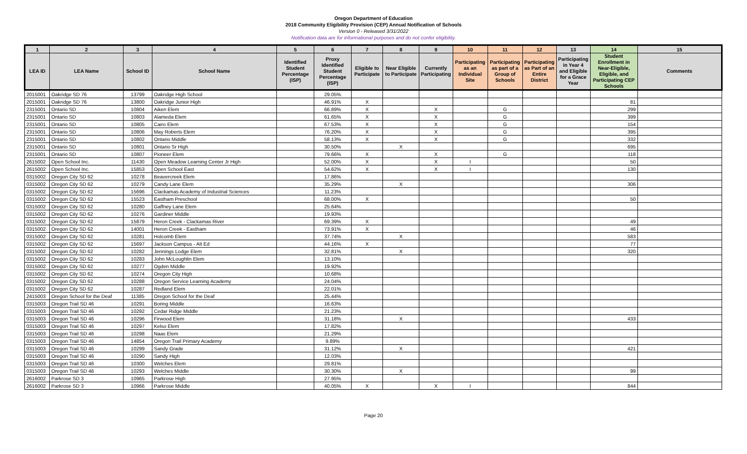Oregon Department of Education
2018 Community Eligibility Provision (CEP) Annual Notification of Schools
Version 0 - Released 3/31/2022
Notification data are for informational purposes and do not confer eligibility.
| 1 | 2 | 3 | 4 | 5 | 6 | 7 | 8 | 9 | 10 | 11 | 12 | 13 | 14 | 15 |
| --- | --- | --- | --- | --- | --- | --- | --- | --- | --- | --- | --- | --- | --- | --- |
| LEA ID | LEA Name | School ID | School Name | Identified Student Percentage (ISP) | Proxy Identified Student Percentage (ISP) | Eligible to Participate | Near Eligible to Participate | Currently Participating | Participating as an Individual Site | Participating as part of a Group of Schools | Participating as Part of an Entire District | Participating in Year 4 and Eligible for a Grace Year | Student Enrollment in Near-Eligible, Eligible, and Participating CEP Schools | Comments |
| 2015001 | Oakridge SD 76 | 13799 | Oakridge High School | | 29.05% | | | | | | | | | |
| 2015001 | Oakridge SD 76 | 13800 | Oakridge Junior High | | 46.91% | X | | | | | | | 81 | |
| 2315001 | Ontario SD | 10804 | Aiken Elem | | 66.89% | X | | X | | G | | | 299 | |
| 2315001 | Ontario SD | 10803 | Alameda Elem | | 61.65% | X | | X | | G | | | 399 | |
| 2315001 | Ontario SD | 10805 | Cairo Elem | | 67.53% | X | | X | | G | | | 154 | |
| 2315001 | Ontario SD | 10806 | May Roberts Elem | | 76.20% | X | | X | | G | | | 395 | |
| 2315001 | Ontario SD | 10802 | Ontario Middle | | 58.13% | X | | X | | G | | | 332 | |
| 2315001 | Ontario SD | 10801 | Ontario Sr High | | 30.50% | | X | | | | | | 695 | |
| 2315001 | Ontario SD | 10807 | Pioneer Elem | | 79.66% | X | | X | | G | | | 118 | |
| 2615002 | Open School Inc. | 11430 | Open Meadow Learning Center Jr High | | 52.00% | X | | X | I | | | | 50 | |
| 2615002 | Open School Inc. | 15853 | Open School East | | 54.62% | X | | X | I | | | | 130 | |
| 0315002 | Oregon City SD 62 | 10278 | Beavercreek Elem | | 17.86% | | | | | | | | | |
| 0315002 | Oregon City SD 62 | 10279 | Candy Lane Elem | | 35.29% | | X | | | | | | 306 | |
| 0315002 | Oregon City SD 62 | 15696 | Clackamas Academy of Industrial Sciences | | 11.23% | | | | | | | | | |
| 0315002 | Oregon City SD 62 | 15523 | Eastham Preschool | | 68.00% | X | | | | | | | 50 | |
| 0315002 | Oregon City SD 62 | 10280 | Gaffney Lane Elem | | 25.64% | | | | | | | | | |
| 0315002 | Oregon City SD 62 | 10276 | Gardiner Middle | | 19.93% | | | | | | | | | |
| 0315002 | Oregon City SD 62 | 15879 | Heron Creek - Clackamas River | | 69.39% | X | | | | | | | 49 | |
| 0315002 | Oregon City SD 62 | 14001 | Heron Creek - Eastham | | 73.91% | X | | | | | | | 46 | |
| 0315002 | Oregon City SD 62 | 10281 | Holcomb Elem | | 37.74% | | X | | | | | | 583 | |
| 0315002 | Oregon City SD 62 | 15697 | Jackson Campus - Alt Ed | | 44.16% | X | | | | | | | 77 | |
| 0315002 | Oregon City SD 62 | 10282 | Jennings Lodge Elem | | 32.81% | | X | | | | | | 320 | |
| 0315002 | Oregon City SD 62 | 10283 | John McLoughlin Elem | | 13.10% | | | | | | | | | |
| 0315002 | Oregon City SD 62 | 10277 | Ogden Middle | | 19.92% | | | | | | | | | |
| 0315002 | Oregon City SD 62 | 10274 | Oregon City High | | 10.68% | | | | | | | | | |
| 0315002 | Oregon City SD 62 | 10288 | Oregon Service Learning Academy | | 24.04% | | | | | | | | | |
| 0315002 | Oregon City SD 62 | 10287 | Redland Elem | | 22.01% | | | | | | | | | |
| 2415003 | Oregon School for the Deaf | 11385 | Oregon School for the Deaf | | 25.44% | | | | | | | | | |
| 0315003 | Oregon Trail SD 46 | 10291 | Boring Middle | | 16.63% | | | | | | | | | |
| 0315003 | Oregon Trail SD 46 | 10292 | Cedar Ridge Middle | | 21.23% | | | | | | | | | |
| 0315003 | Oregon Trail SD 46 | 10296 | Firwood Elem | | 31.18% | | X | | | | | | 433 | |
| 0315003 | Oregon Trail SD 46 | 10297 | Kelso Elem | | 17.82% | | | | | | | | | |
| 0315003 | Oregon Trail SD 46 | 10298 | Naas Elem | | 21.29% | | | | | | | | | |
| 0315003 | Oregon Trail SD 46 | 14854 | Oregon Trail Primary Academy | | 9.89% | | | | | | | | | |
| 0315003 | Oregon Trail SD 46 | 10299 | Sandy Grade | | 31.12% | | X | | | | | | 421 | |
| 0315003 | Oregon Trail SD 46 | 10290 | Sandy High | | 12.03% | | | | | | | | | |
| 0315003 | Oregon Trail SD 46 | 10300 | Welches Elem | | 29.81% | | | | | | | | | |
| 0315003 | Oregon Trail SD 46 | 10293 | Welches Middle | | 30.30% | | X | | | | | | 99 | |
| 2616002 | Parkrose SD 3 | 10965 | Parkrose High | | 27.95% | | | | | | | | | |
| 2616002 | Parkrose SD 3 | 10966 | Parkrose Middle | | 40.05% | X | | X | I | | | | 844 | |
Page 20